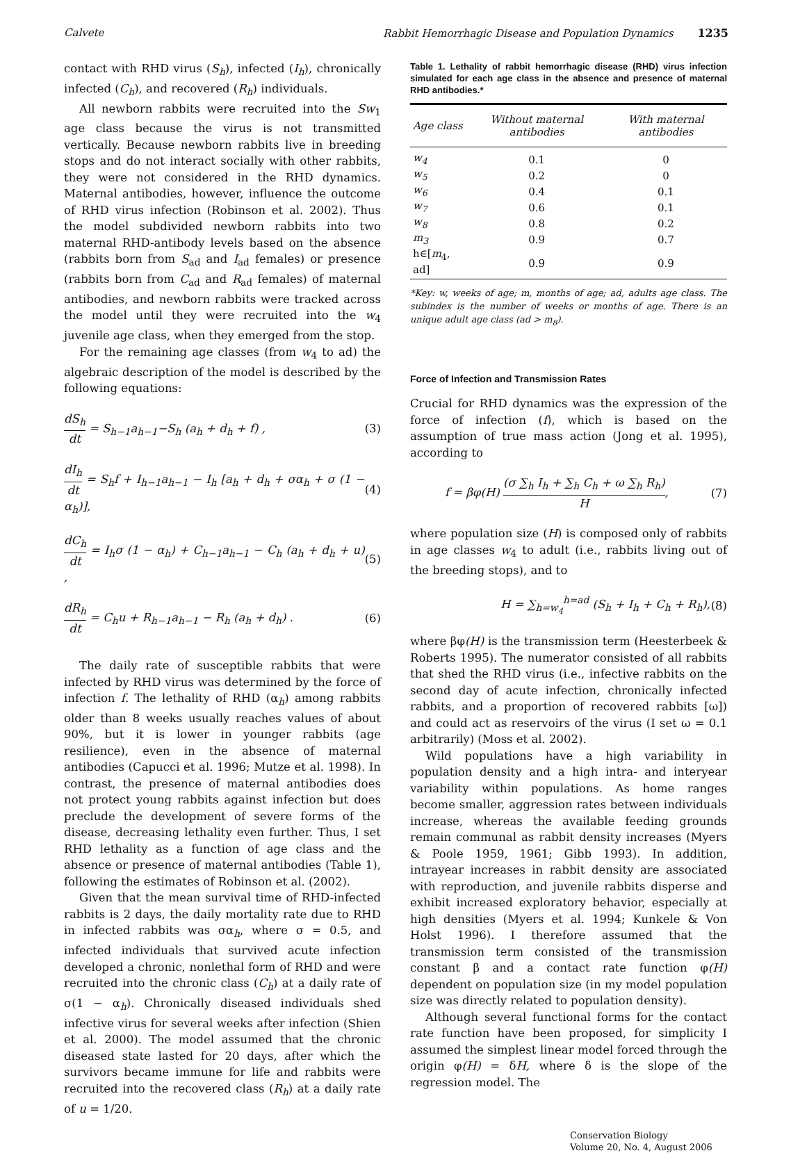Calvete Rabbit Hemorrhagic Disease and Population Dynamics 1235
contact with RHD virus (S<sub>h</sub>), infected (I<sub>h</sub>), chronically infected (C<sub>h</sub>), and recovered (R<sub>h</sub>) individuals.
All newborn rabbits were recruited into the Sw<sub>1</sub> age class because the virus is not transmitted vertically. Because newborn rabbits live in breeding stops and do not interact socially with other rabbits, they were not considered in the RHD dynamics. Maternal antibodies, however, influence the outcome of RHD virus infection (Robinson et al. 2002). Thus the model subdivided newborn rabbits into two maternal RHD-antibody levels based on the absence (rabbits born from S<sub>ad</sub> and I<sub>ad</sub> females) or presence (rabbits born from C<sub>ad</sub> and R<sub>ad</sub> females) of maternal antibodies, and newborn rabbits were tracked across the model until they were recruited into the w<sub>4</sub> juvenile age class, when they emerged from the stop.
For the remaining age classes (from w<sub>4</sub> to ad) the algebraic description of the model is described by the following equations:
dS<sub>h</sub> dt = S<sub>h−1</sub>a<sub>h−1</sub>−S<sub>h</sub> (a<sub>h</sub> + d<sub>h</sub> + f) , (3)
dI<sub>h</sub> dt = S<sub>h</sub>f + I<sub>h−1</sub>a<sub>h−1</sub> − I<sub>h</sub> [a<sub>h</sub> + d<sub>h</sub> + σα<sub>h</sub> + σ (1 − α<sub>h</sub>)], (4)
dC<sub>h</sub> dt = I<sub>h</sub>σ (1 − α<sub>h</sub>) + C<sub>h−1</sub>a<sub>h−1</sub> − C<sub>h</sub> (a<sub>h</sub> + d<sub>h</sub> + u) , (5)
dR<sub>h</sub> dt = C<sub>h</sub>u + R<sub>h−1</sub>a<sub>h−1</sub> − R<sub>h</sub> (a<sub>h</sub> + d<sub>h</sub>) . (6)
The daily rate of susceptible rabbits that were infected by RHD virus was determined by the force of infection f. The lethality of RHD (α<sub>h</sub>) among rabbits older than 8 weeks usually reaches values of about 90%, but it is lower in younger rabbits (age resilience), even in the absence of maternal antibodies (Capucci et al. 1996; Mutze et al. 1998). In contrast, the presence of maternal antibodies does not protect young rabbits against infection but does preclude the development of severe forms of the disease, decreasing lethality even further. Thus, I set RHD lethality as a function of age class and the absence or presence of maternal antibodies (Table 1), following the estimates of Robinson et al. (2002).
Given that the mean survival time of RHD-infected rabbits is 2 days, the daily mortality rate due to RHD in infected rabbits was σα<sub>h</sub>, where σ = 0.5, and infected individuals that survived acute infection developed a chronic, nonlethal form of RHD and were recruited into the chronic class (C<sub>h</sub>) at a daily rate of σ(1 − α<sub>h</sub>). Chronically diseased individuals shed infective virus for several weeks after infection (Shien et al. 2000). The model assumed that the chronic diseased state lasted for 20 days, after which the survivors became immune for life and rabbits were recruited into the recovered class (R<sub>h</sub>) at a daily rate of u = 1/20.
Table 1. Lethality of rabbit hemorrhagic disease (RHD) virus infection simulated for each age class in the absence and presence of maternal RHD antibodies.*
| Age class | Without maternal antibodies | With maternal antibodies |
| --- | --- | --- |
| w<sub>4</sub> | 0.1 | 0 |
| w<sub>5</sub> | 0.2 | 0 |
| w<sub>6</sub> | 0.4 | 0.1 |
| w<sub>7</sub> | 0.6 | 0.1 |
| w<sub>8</sub> | 0.8 | 0.2 |
| m<sub>3</sub> | 0.9 | 0.7 |
| h∈[ m<sub>4</sub>, ad] | 0.9 | 0.9 |
*Key: w, weeks of age; m, months of age; ad, adults age class. The subindex is the number of weeks or months of age. There is an unique adult age class (ad > m<sub>8</sub>).
Force of Infection and Transmission Rates
Crucial for RHD dynamics was the expression of the force of infection (f), which is based on the assumption of true mass action (Jong et al. 1995), according to
f = βφ(H) (σ ∑<sub>h</sub> I<sub>h</sub> + ∑<sub>h</sub> C<sub>h</sub> + ω ∑<sub>h</sub> R<sub>h</sub>) H, (7)
where population size (H) is composed only of rabbits in age classes w<sub>4</sub> to adult (i.e., rabbits living out of the breeding stops), and to
H = ∑<sub>h=w<sub>4</sub></sub><sup>h=ad</sup> (S<sub>h</sub> + I<sub>h</sub> + C<sub>h</sub> + R<sub>h</sub>), (8)
where βφ(H) is the transmission term (Heesterbeek & Roberts 1995). The numerator consisted of all rabbits that shed the RHD virus (i.e., infective rabbits on the second day of acute infection, chronically infected rabbits, and a proportion of recovered rabbits [ω]) and could act as reservoirs of the virus (I set ω = 0.1 arbitrarily) (Moss et al. 2002).
Wild populations have a high variability in population density and a high intra- and interyear variability within populations. As home ranges become smaller, aggression rates between individuals increase, whereas the available feeding grounds remain communal as rabbit density increases (Myers & Poole 1959, 1961; Gibb 1993). In addition, intrayear increases in rabbit density are associated with reproduction, and juvenile rabbits disperse and exhibit increased exploratory behavior, especially at high densities (Myers et al. 1994; Kunkele & Von Holst 1996). I therefore assumed that the transmission term consisted of the transmission constant β and a contact rate function φ(H) dependent on population size (in my model population size was directly related to population density).
Although several functional forms for the contact rate function have been proposed, for simplicity I assumed the simplest linear model forced through the origin φ(H) = δH, where δ is the slope of the regression model. The
Conservation Biology
Volume 20, No. 4, August 2006